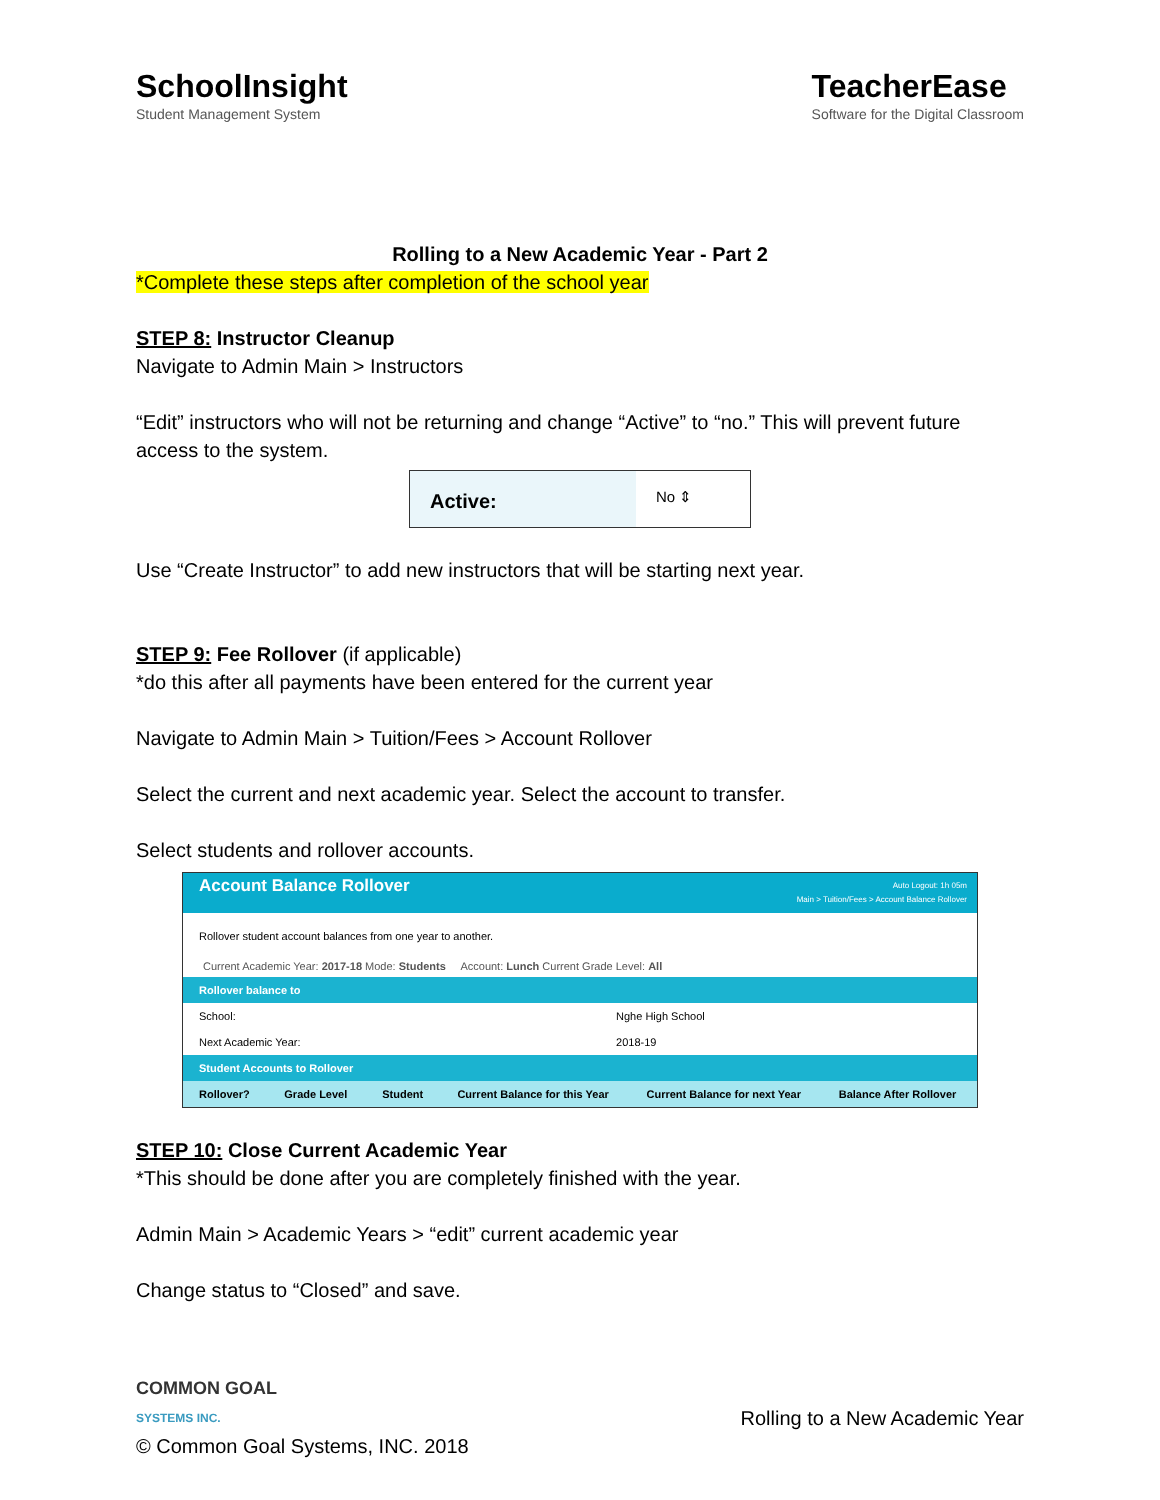SchoolInsight
Student Management System
TeacherEase
Software for the Digital Classroom
Rolling to a New Academic Year - Part 2
*Complete these steps after completion of the school year
STEP 8: Instructor Cleanup
Navigate to Admin Main > Instructors
“Edit” instructors who will not be returning and change “Active” to “no.” This will prevent future access to the system.
Active:
No ⇕
Use “Create Instructor” to add new instructors that will be starting next year.
STEP 9: Fee Rollover (if applicable)
*do this after all payments have been entered for the current year
Navigate to Admin Main > Tuition/Fees > Account Rollover
Select the current and next academic year. Select the account to transfer.
Select students and rollover accounts.
Account Balance Rollover Auto Logout: 1h 05m
Main > Tuition/Fees > Account Balance Rollover
Rollover student account balances from one year to another.
Current Academic Year: 2017-18 Mode: Students Account: Lunch Current Grade Level: All
| Rollover balance to | |
| School: | Nghe High School |
| Next Academic Year: | 2018-19 |
| Student Accounts to Rollover | |
| Rollover? | Grade Level | Student | Current Balance for this Year | Current Balance for next Year | Balance After Rollover |
| --- | --- | --- | --- | --- | --- |
STEP 10: Close Current Academic Year
*This should be done after you are completely finished with the year.
Admin Main > Academic Years > “edit” current academic year
Change status to “Closed” and save.
COMMON GOAL
SYSTEMS INC.
© Common Goal Systems, INC. 2018
Rolling to a New Academic Year